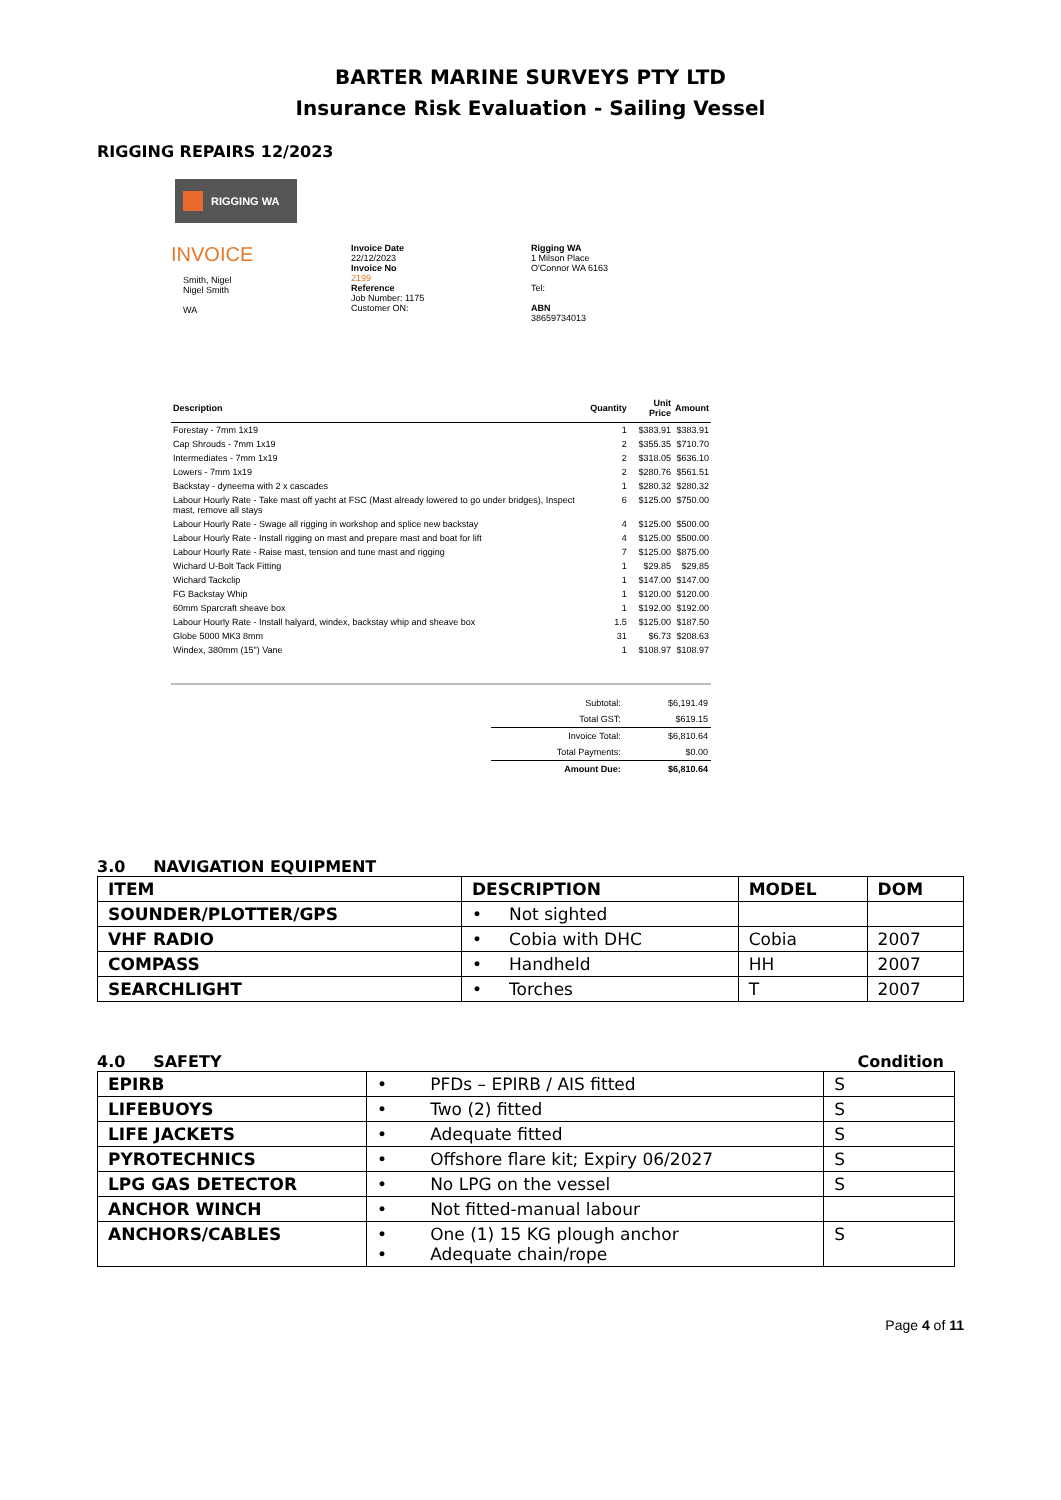BARTER MARINE SURVEYS PTY LTD
Insurance Risk Evaluation - Sailing Vessel
RIGGING REPAIRS 12/2023
RIGGING WA
INVOICE
Smith, Nigel
Nigel Smith
WA
Invoice Date
22/12/2023
Invoice No
2199
Reference
Job Number: 1175
Customer ON:
Rigging WA
1 Milson Place
O'Connor WA 6163
Tel:
ABN
38659734013
| Description | Quantity | Unit Price | Amount |
| --- | --- | --- | --- |
| Forestay - 7mm 1x19 | 1 | $383.91 | $383.91 |
| Cap Shrouds - 7mm 1x19 | 2 | $355.35 | $710.70 |
| Intermediates - 7mm 1x19 | 2 | $318.05 | $636.10 |
| Lowers - 7mm 1x19 | 2 | $280.76 | $561.51 |
| Backstay - dyneema with 2 x cascades | 1 | $280.32 | $280.32 |
| Labour Hourly Rate - Take mast off yacht at FSC (Mast already lowered to go under bridges), Inspect mast, remove all stays | 6 | $125.00 | $750.00 |
| Labour Hourly Rate - Swage all rigging in workshop and splice new backstay | 4 | $125.00 | $500.00 |
| Labour Hourly Rate - Install rigging on mast and prepare mast and boat for lift | 4 | $125.00 | $500.00 |
| Labour Hourly Rate - Raise mast, tension and tune mast and rigging | 7 | $125.00 | $875.00 |
| Wichard U-Bolt Tack Fitting | 1 | $29.85 | $29.85 |
| Wichard Tackclip | 1 | $147.00 | $147.00 |
| FG Backstay Whip | 1 | $120.00 | $120.00 |
| 60mm Sparcraft sheave box | 1 | $192.00 | $192.00 |
| Labour Hourly Rate - Install halyard, windex, backstay whip and sheave box | 1.5 | $125.00 | $187.50 |
| Globe 5000 MK3 8mm | 31 | $6.73 | $208.63 |
| Windex, 380mm (15") Vane | 1 | $108.97 | $108.97 |
| Subtotal: | $6,191.49 |
| Total GST: | $619.15 |
| Invoice Total: | $6,810.64 |
| Total Payments: | $0.00 |
| Amount Due: | $6,810.64 |
3.0 NAVIGATION EQUIPMENT
| ITEM | DESCRIPTION | MODEL | DOM |
| --- | --- | --- | --- |
| SOUNDER/PLOTTER/GPS | • Not sighted | | |
| VHF RADIO | • Cobia with DHC | Cobia | 2007 |
| COMPASS | • Handheld | HH | 2007 |
| SEARCHLIGHT | • Torches | T | 2007 |
4.0 SAFETY Condition
| EPIRB | • PFDs – EPIRB / AIS fitted | S |
| LIFEBUOYS | • Two (2) fitted | S |
| LIFE JACKETS | • Adequate fitted | S |
| PYROTECHNICS | • Offshore flare kit; Expiry 06/2027 | S |
| LPG GAS DETECTOR | • No LPG on the vessel | S |
| ANCHOR WINCH | • Not fitted-manual labour | |
| ANCHORS/CABLES | • One (1) 15 KG plough anchor • Adequate chain/rope | S |
Page 4 of 11